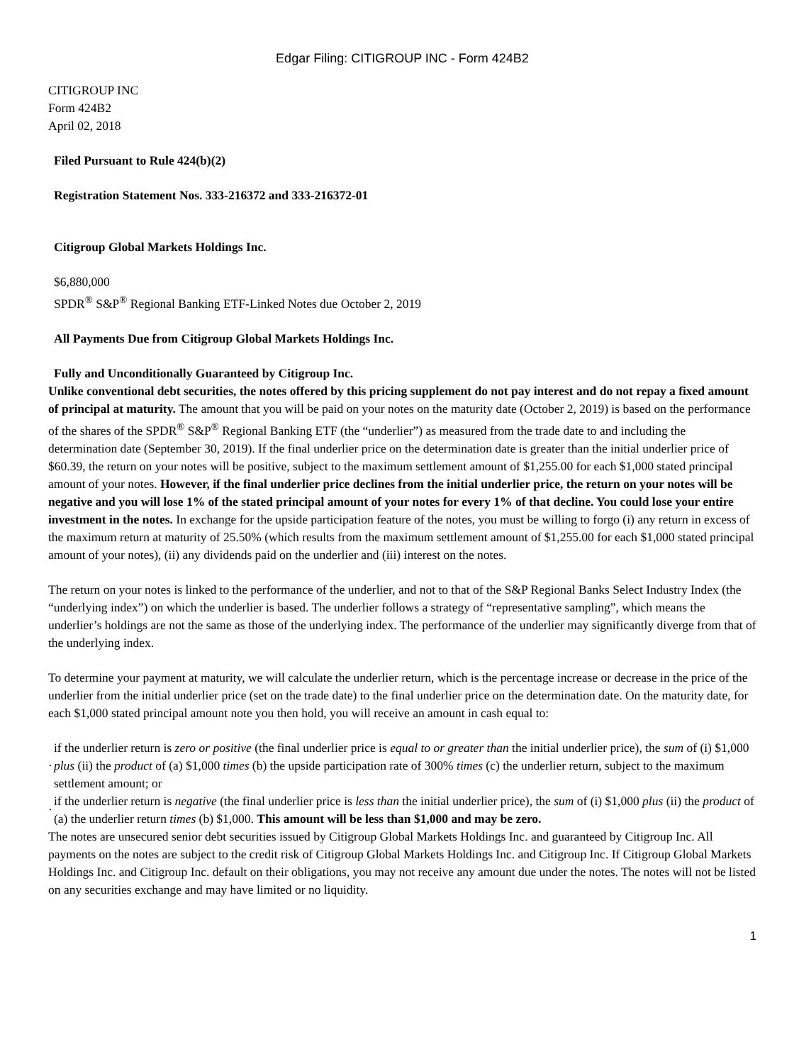Edgar Filing: CITIGROUP INC - Form 424B2
CITIGROUP INC
Form 424B2
April 02, 2018
Filed Pursuant to Rule 424(b)(2)
Registration Statement Nos. 333-216372 and 333-216372-01
Citigroup Global Markets Holdings Inc.
$6,880,000
SPDR<sup>®</sup> S&P<sup>®</sup> Regional Banking ETF-Linked Notes due October 2, 2019
All Payments Due from Citigroup Global Markets Holdings Inc.
Fully and Unconditionally Guaranteed by Citigroup Inc.
Unlike conventional debt securities, the notes offered by this pricing supplement do not pay interest and do not repay a fixed amount of principal at maturity. The amount that you will be paid on your notes on the maturity date (October 2, 2019) is based on the performance of the shares of the SPDR<sup>®</sup> S&P<sup>®</sup> Regional Banking ETF (the “underlier”) as measured from the trade date to and including the determination date (September 30, 2019). If the final underlier price on the determination date is greater than the initial underlier price of $60.39, the return on your notes will be positive, subject to the maximum settlement amount of $1,255.00 for each $1,000 stated principal amount of your notes. However, if the final underlier price declines from the initial underlier price, the return on your notes will be negative and you will lose 1% of the stated principal amount of your notes for every 1% of that decline. You could lose your entire investment in the notes. In exchange for the upside participation feature of the notes, you must be willing to forgo (i) any return in excess of the maximum return at maturity of 25.50% (which results from the maximum settlement amount of $1,255.00 for each $1,000 stated principal amount of your notes), (ii) any dividends paid on the underlier and (iii) interest on the notes.
The return on your notes is linked to the performance of the underlier, and not to that of the S&P Regional Banks Select Industry Index (the “underlying index”) on which the underlier is based. The underlier follows a strategy of “representative sampling”, which means the underlier’s holdings are not the same as those of the underlying index. The performance of the underlier may significantly diverge from that of the underlying index.
To determine your payment at maturity, we will calculate the underlier return, which is the percentage increase or decrease in the price of the underlier from the initial underlier price (set on the trade date) to the final underlier price on the determination date. On the maturity date, for each $1,000 stated principal amount note you then hold, you will receive an amount in cash equal to:
· if the underlier return is zero or positive (the final underlier price is equal to or greater than the initial underlier price), the sum of (i) $1,000 plus (ii) the product of (a) $1,000 times (b) the upside participation rate of 300% times (c) the underlier return, subject to the maximum settlement amount; or
· if the underlier return is negative (the final underlier price is less than the initial underlier price), the sum of (i) $1,000 plus (ii) the product of (a) the underlier return times (b) $1,000. This amount will be less than $1,000 and may be zero.
The notes are unsecured senior debt securities issued by Citigroup Global Markets Holdings Inc. and guaranteed by Citigroup Inc. All payments on the notes are subject to the credit risk of Citigroup Global Markets Holdings Inc. and Citigroup Inc. If Citigroup Global Markets Holdings Inc. and Citigroup Inc. default on their obligations, you may not receive any amount due under the notes. The notes will not be listed on any securities exchange and may have limited or no liquidity.
1